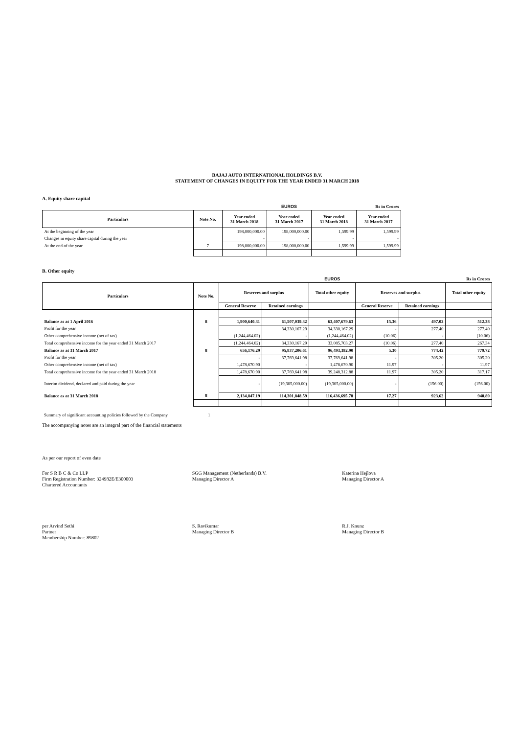BAJAJ AUTO INTERNATIONAL HOLDINGS B.V.
STATEMENT OF CHANGES IN EQUITY FOR THE YEAR ENDED 31 MARCH 2018
A. Equity share capital
| | | | EUROS | | Rs in Crores |
| Particulars | Note No. | Year ended 31 March 2018 | Year ended 31 March 2017 | Year ended 31 March 2018 | Year ended 31 March 2017 |
| At the beginning of the year | | 198,000,000.00 | 198,000,000.00 | 1,599.99 | 1,599.99 |
| Changes in equity share capital during the year | | - | - | - | - |
| At the end of the year | 7 | 198,000,000.00 | 198,000,000.00 | 1,599.99 | 1,599.99 |
B. Other equity
| | | | | EUROS | | | Rs in Crores |
| Particulars | Note No. | Reserves and surplus | | Total other equity | Reserves and surplus | | Total other equity |
| | | General Reserve | Retained earnings | | General Reserve | Retained earnings | |
| Balance as at 1 April 2016 | 8 | 1,900,640.31 | 61,507,039.32 | 63,407,679.63 | 15.36 | 497.02 | 512.38 |
| Profit for the year | | | 34,330,167.29 | 34,330,167.29 | - | 277.40 | 277.40 |
| Other comprehensive income (net of tax) | | (1,244,464.02) | - | (1,244,464.02) | (10.06) | - | (10.06) |
| Total comprehensive income for the year ended 31 March 2017 | | (1,244,464.02) | 34,330,167.29 | 33,085,703.27 | (10.06) | 277.40 | 267.34 |
| Balance as at 31 March 2017 | 8 | 656,176.29 | 95,837,206.61 | 96,493,382.90 | 5.30 | 774.42 | 779.72 |
| Profit for the year | | - | 37,769,641.98 | 37,769,641.98 | - | 305.20 | 305.20 |
| Other comprehensive income (net of tax) | | 1,478,670.90 | - | 1,478,670.90 | 11.97 | - | 11.97 |
| Total comprehensive income for the year ended 31 March 2018 | | 1,478,670.90 | 37,769,641.98 | 39,248,312.88 | 11.97 | 305.20 | 317.17 |
| Interim dividend, declared and paid during the year | | - | (19,305,000.00) | (19,305,000.00) | - | (156.00) | (156.00) |
| Balance as at 31 March 2018 | 8 | 2,134,847.19 | 114,301,848.59 | 116,436,695.78 | 17.27 | 923.62 | 940.89 |
Summary of significant accounting policies followed by the Company 1
The accompanying notes are an integral part of the financial statements
As per our report of even date
For S R B C & Co LLP
Firm Registration Number: 324982E/E300003
Chartered Accountants
SGG Management (Netherlands) B.V.
Managing Director A
Katerina Hejlova
Managing Director A
per Arvind Sethi
Partner
Membership Number: 89802
S. Ravikumar
Managing Director B
R.J. Knunz
Managing Director B